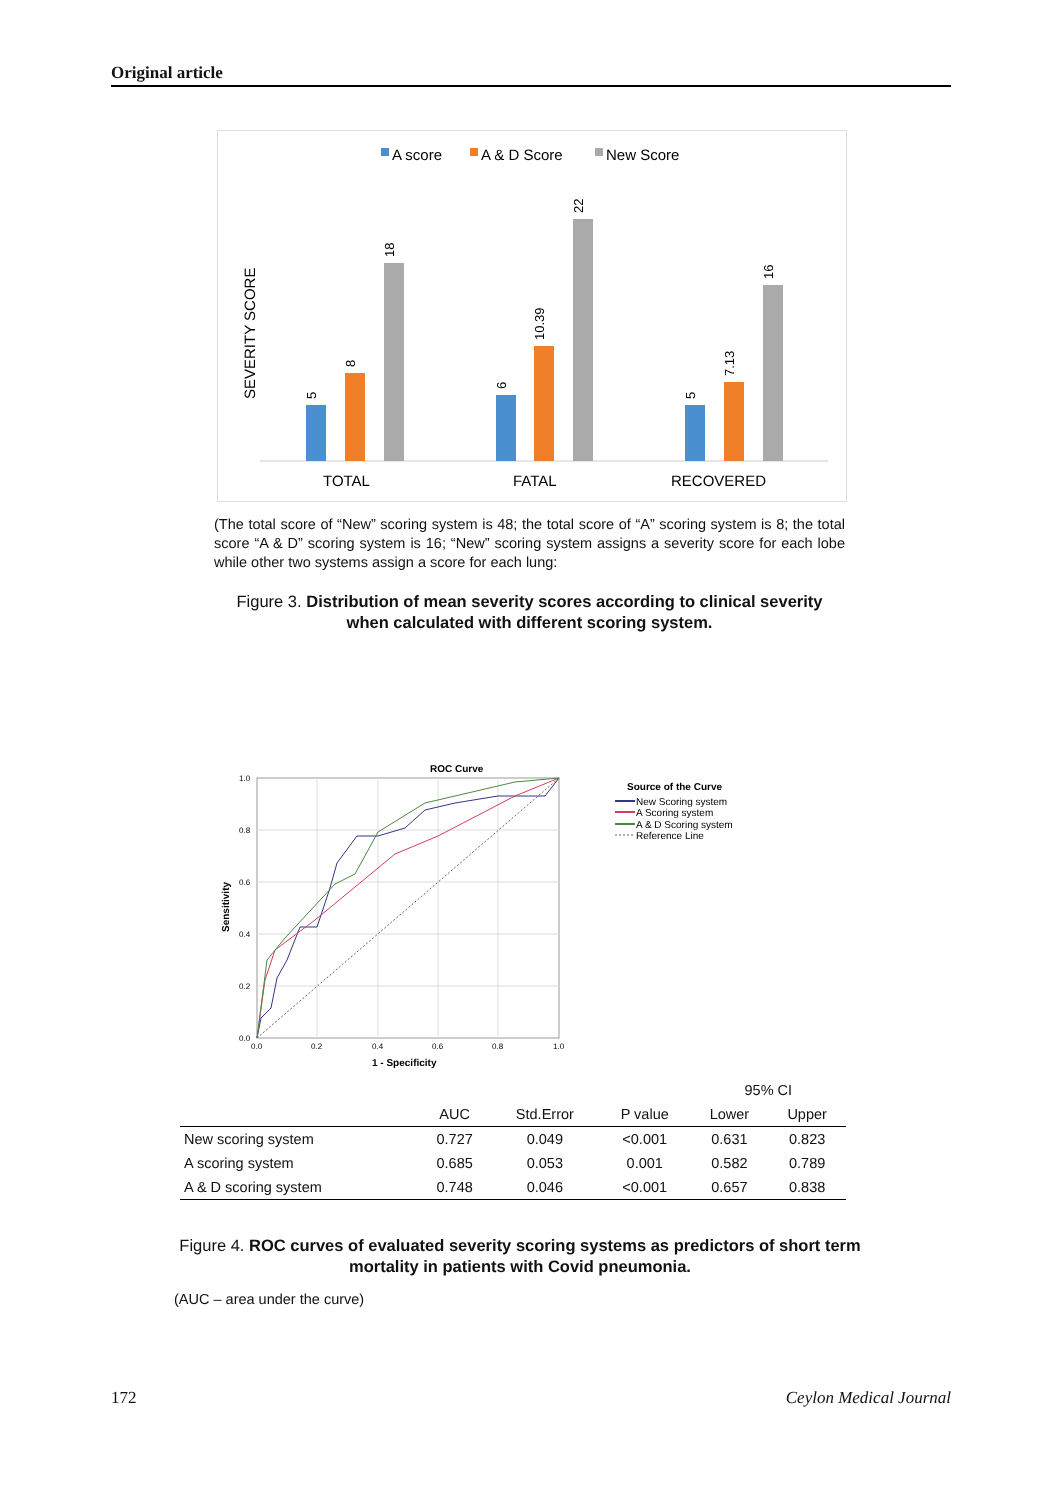Original article
A score
A & D Score
New Score
SEVERITY SCORE
TOTAL
FATAL
RECOVERED
5
8
18
6
10.39
22
5
7.13
16
(The total score of “New” scoring system is 48; the total score of “A” scoring system is 8; the total score “A & D” scoring system is 16; “New” scoring system assigns a severity score for each lobe while other two systems assign a score for each lung:
Figure 3. Distribution of mean severity scores according to clinical severity when calculated with different scoring system.
ROC Curve
1.0
0.8
0.6
0.4
0.2
0.0
0.0
0.2
0.4
0.6
0.8
1.0
Sensitivity
1 - Specificity
Source of the Curve
New Scoring system
A Scoring system
A & D Scoring system
Reference Line
| | | | | 95% CI | |
| --- | --- | --- | --- | --- | --- |
| | AUC | Std.Error | P value | Lower | Upper |
| New scoring system | 0.727 | 0.049 | <0.001 | 0.631 | 0.823 |
| A scoring system | 0.685 | 0.053 | 0.001 | 0.582 | 0.789 |
| A & D scoring system | 0.748 | 0.046 | <0.001 | 0.657 | 0.838 |
Figure 4. ROC curves of evaluated severity scoring systems as predictors of short term mortality in patients with Covid pneumonia.
(AUC – area under the curve)
172 Ceylon Medical Journal